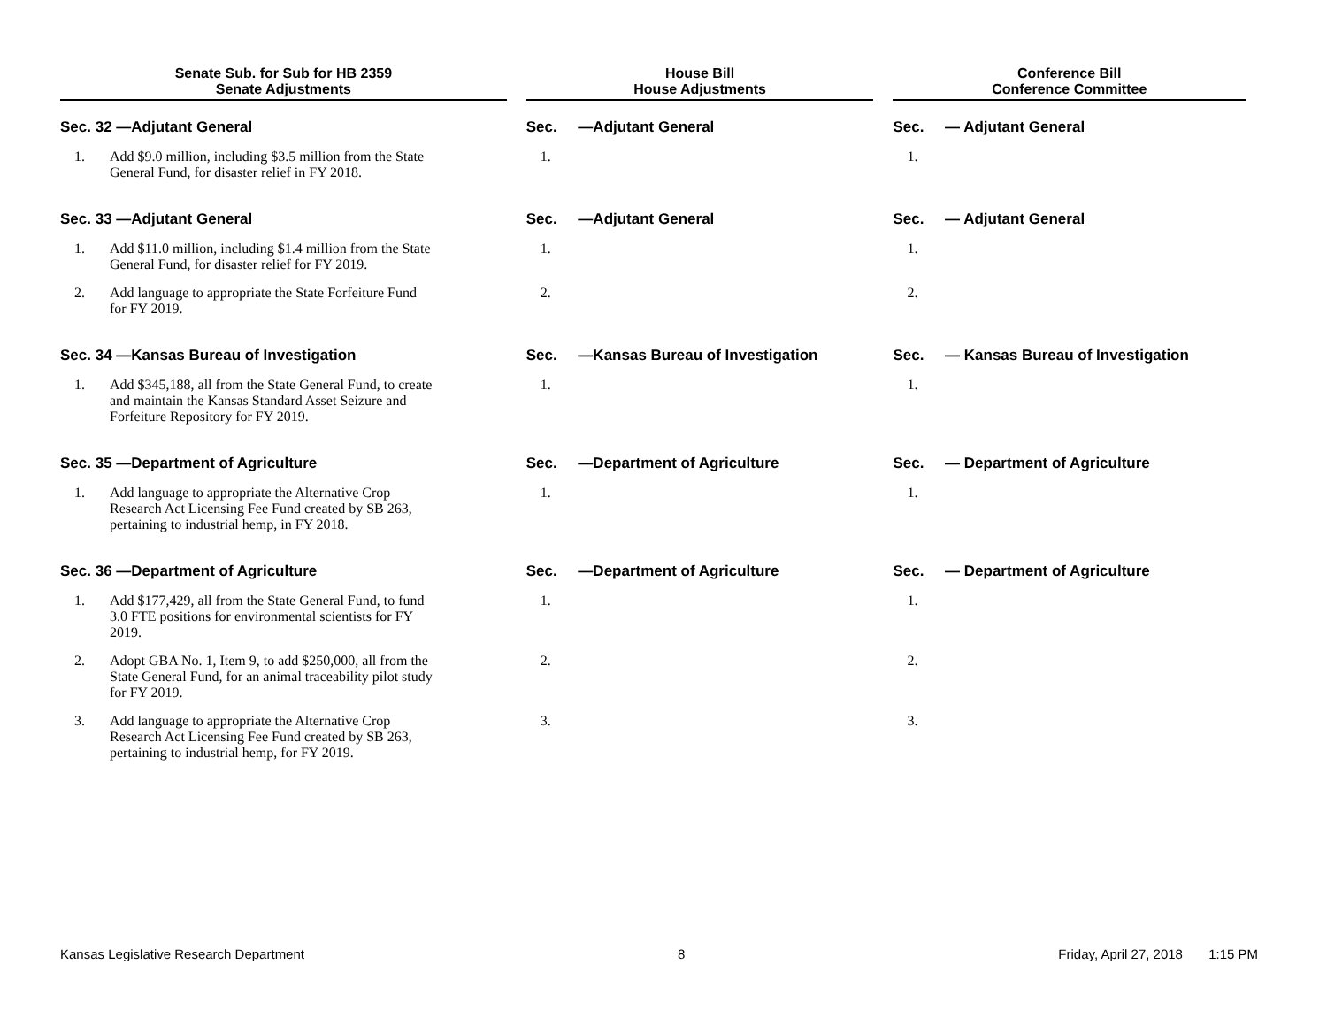| Senate Sub. for Sub for HB 2359 Senate Adjustments | | | House Bill House Adjustments | | | Conference Bill Conference Committee | |
| Sec. 32 —Adjutant General | | | Sec. —Adjutant General | | | Sec. — Adjutant General | |
| 1. | Add $9.0 million, including $3.5 million from the State General Fund, for disaster relief in FY 2018. | | 1. | | | 1. | |
| Sec. 33 —Adjutant General | | | Sec. —Adjutant General | | | Sec. — Adjutant General | |
| 1. | Add $11.0 million, including $1.4 million from the State General Fund, for disaster relief for FY 2019. | | 1. | | | 1. | |
| 2. | Add language to appropriate the State Forfeiture Fund for FY 2019. | | 2. | | | 2. | |
| Sec. 34 —Kansas Bureau of Investigation | | | Sec. —Kansas Bureau of Investigation | | | Sec. — Kansas Bureau of Investigation | |
| 1. | Add $345,188, all from the State General Fund, to create and maintain the Kansas Standard Asset Seizure and Forfeiture Repository for FY 2019. | | 1. | | | 1. | |
| Sec. 35 —Department of Agriculture | | | Sec. —Department of Agriculture | | | Sec. — Department of Agriculture | |
| 1. | Add language to appropriate the Alternative Crop Research Act Licensing Fee Fund created by SB 263, pertaining to industrial hemp, in FY 2018. | | 1. | | | 1. | |
| Sec. 36 —Department of Agriculture | | | Sec. —Department of Agriculture | | | Sec. — Department of Agriculture | |
| 1. | Add $177,429, all from the State General Fund, to fund 3.0 FTE positions for environmental scientists for FY 2019. | | 1. | | | 1. | |
| 2. | Adopt GBA No. 1, Item 9, to add $250,000, all from the State General Fund, for an animal traceability pilot study for FY 2019. | | 2. | | | 2. | |
| 3. | Add language to appropriate the Alternative Crop Research Act Licensing Fee Fund created by SB 263, pertaining to industrial hemp, for FY 2019. | | 3. | | | 3. | |
Kansas Legislative Research Department 8 Friday, April 27, 2018 1:15 PM